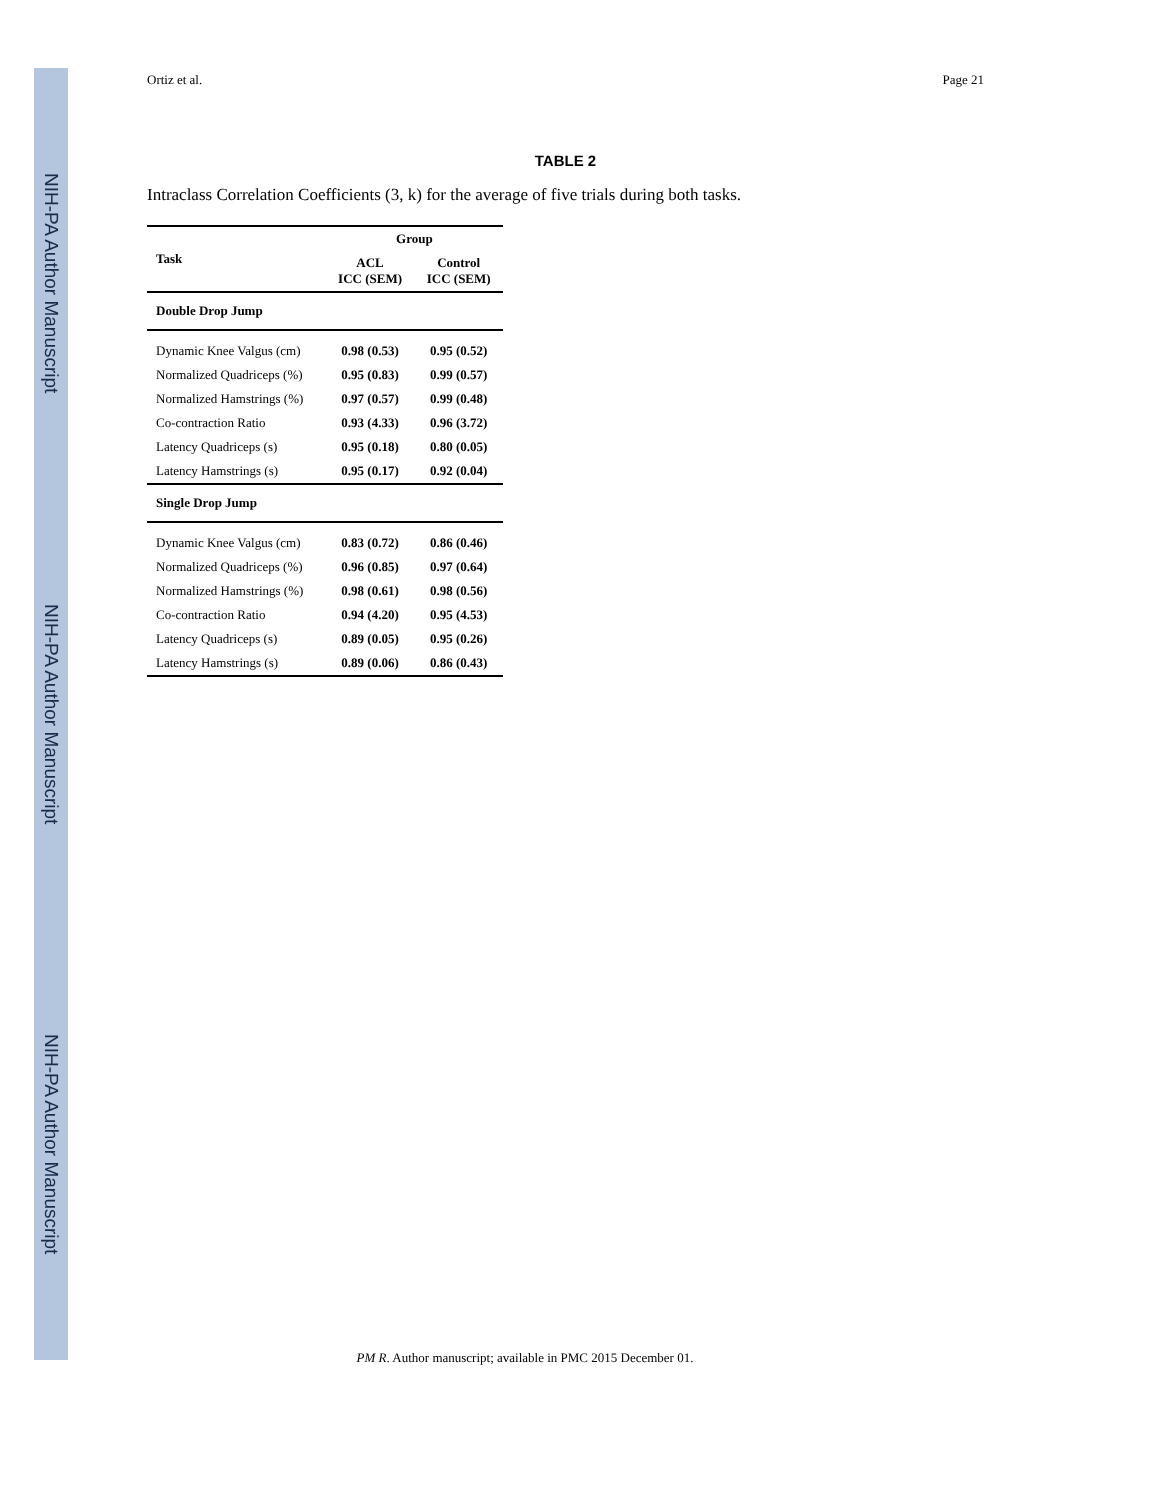NIH-PA Author Manuscript
NIH-PA Author Manuscript
NIH-PA Author Manuscript
Ortiz et al. Page 21
TABLE 2
Intraclass Correlation Coefficients (3, k) for the average of five trials during both tasks.
| Task | Group | |
| --- | --- | --- |
| | ACL ICC (SEM) | Control ICC (SEM) |
| Double Drop Jump | | |
| Dynamic Knee Valgus (cm) | 0.98 (0.53) | 0.95 (0.52) |
| Normalized Quadriceps (%) | 0.95 (0.83) | 0.99 (0.57) |
| Normalized Hamstrings (%) | 0.97 (0.57) | 0.99 (0.48) |
| Co-contraction Ratio | 0.93 (4.33) | 0.96 (3.72) |
| Latency Quadriceps (s) | 0.95 (0.18) | 0.80 (0.05) |
| Latency Hamstrings (s) | 0.95 (0.17) | 0.92 (0.04) |
| Single Drop Jump | | |
| Dynamic Knee Valgus (cm) | 0.83 (0.72) | 0.86 (0.46) |
| Normalized Quadriceps (%) | 0.96 (0.85) | 0.97 (0.64) |
| Normalized Hamstrings (%) | 0.98 (0.61) | 0.98 (0.56) |
| Co-contraction Ratio | 0.94 (4.20) | 0.95 (4.53) |
| Latency Quadriceps (s) | 0.89 (0.05) | 0.95 (0.26) |
| Latency Hamstrings (s) | 0.89 (0.06) | 0.86 (0.43) |
PM R. Author manuscript; available in PMC 2015 December 01.